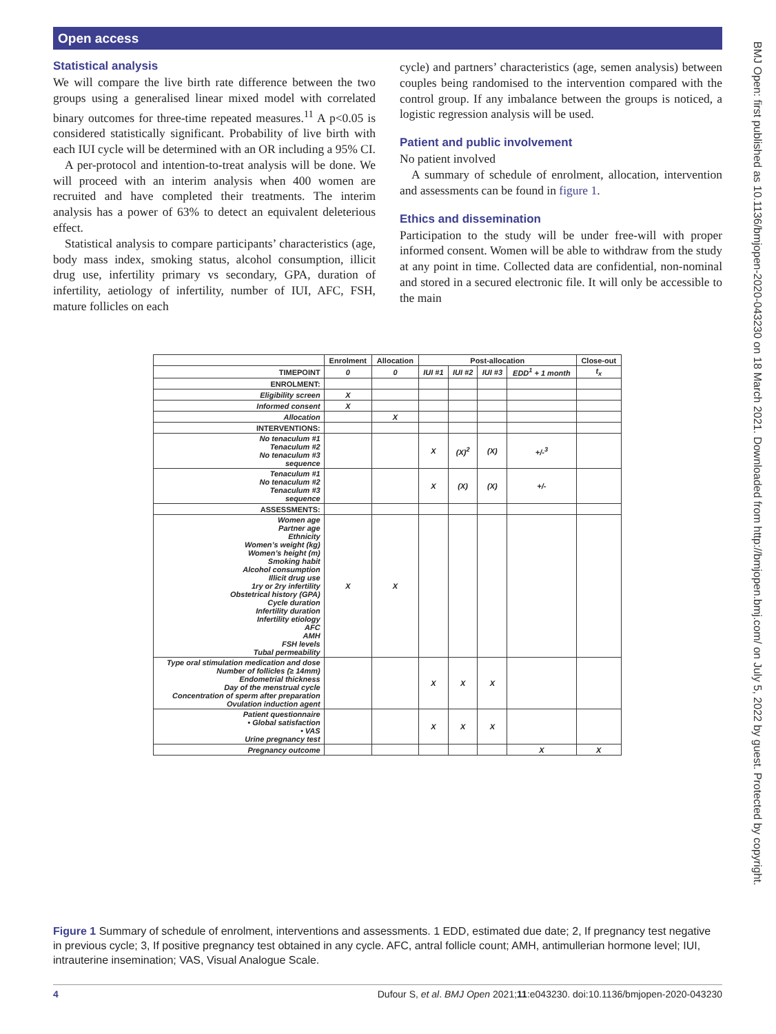Open access
Statistical analysis
We will compare the live birth rate difference between the two groups using a generalised linear mixed model with correlated binary outcomes for three-time repeated measures.<sup>11</sup> A p<0.05 is considered statistically significant. Probability of live birth with each IUI cycle will be determined with an OR including a 95% CI.
A per-protocol and intention-to-treat analysis will be done. We will proceed with an interim analysis when 400 women are recruited and have completed their treatments. The interim analysis has a power of 63% to detect an equivalent deleterious effect.
Statistical analysis to compare participants’ characteristics (age, body mass index, smoking status, alcohol consumption, illicit drug use, infertility primary vs secondary, GPA, duration of infertility, aetiology of infertility, number of IUI, AFC, FSH, mature follicles on each
cycle) and partners’ characteristics (age, semen analysis) between couples being randomised to the intervention compared with the control group. If any imbalance between the groups is noticed, a logistic regression analysis will be used.
Patient and public involvement
No patient involved
A summary of schedule of enrolment, allocation, intervention and assessments can be found in figure 1.
Ethics and dissemination
Participation to the study will be under free-will with proper informed consent. Women will be able to withdraw from the study at any point in time. Collected data are confidential, non-nominal and stored in a secured electronic file. It will only be accessible to the main
BMJ Open: first published as 10.1136/bmjopen-2020-043230 on 18 March 2021. Downloaded from http://bmjopen.bmj.com/ on July 5, 2022 by guest. Protected by copyright.
| | Enrolment | Allocation | Post-allocation | | | | Close-out |
| --- | --- | --- | --- | --- | --- | --- | --- |
| TIMEPOINT | 0 | 0 | IUI #1 | IUI #2 | IUI #3 | EDD<sup>1</sup> + 1 month | t<sub>x</sub> |
| ENROLMENT: | | | | | | | |
| Eligibility screen | X | | | | | | |
| Informed consent | X | | | | | | |
| Allocation | | X | | | | | |
| INTERVENTIONS: | | | | | | | |
| No tenaculum #1 Tenaculum #2 No tenaculum #3 sequence | | | X | (X)<sup>2</sup> | (X) | +/-<sup>3</sup> | |
| Tenaculum #1 No tenaculum #2 Tenaculum #3 sequence | | | X | (X) | (X) | +/- | |
| ASSESSMENTS: | | | | | | | |
| Women age Partner age Ethnicity Women’s weight (kg) Women’s height (m) Smoking habit Alcohol consumption Illicit drug use 1ry or 2ry infertility Obstetrical history (GPA) Cycle duration Infertility duration Infertility etiology AFC AMH FSH levels Tubal permeability | X | X | | | | | |
| Type oral stimulation medication and dose Number of follicles (≥ 14mm) Endometrial thickness Day of the menstrual cycle Concentration of sperm after preparation Ovulation induction agent | | | X | X | X | | |
| Patient questionnaire • Global satisfaction • VAS Urine pregnancy test | | | X | X | X | | |
| Pregnancy outcome | | | | | | X | X |
Figure 1 Summary of schedule of enrolment, interventions and assessments. 1 EDD, estimated due date; 2, If pregnancy test negative in previous cycle; 3, If positive pregnancy test obtained in any cycle. AFC, antral follicle count; AMH, antimullerian hormone level; IUI, intrauterine insemination; VAS, Visual Analogue Scale.
4 Dufour S, et al. BMJ Open 2021;11:e043230. doi:10.1136/bmjopen-2020-043230